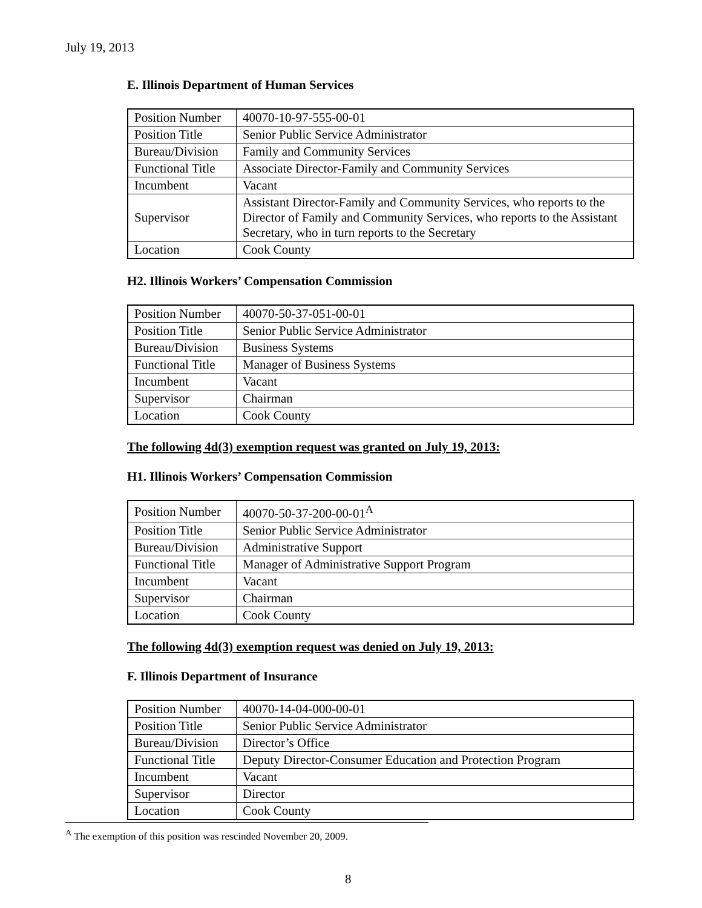July 19, 2013
E. Illinois Department of Human Services
| Position Number | 40070-10-97-555-00-01 |
| Position Title | Senior Public Service Administrator |
| Bureau/Division | Family and Community Services |
| Functional Title | Associate Director-Family and Community Services |
| Incumbent | Vacant |
| Supervisor | Assistant Director-Family and Community Services, who reports to the Director of Family and Community Services, who reports to the Assistant Secretary, who in turn reports to the Secretary |
| Location | Cook County |
H2. Illinois Workers’ Compensation Commission
| Position Number | 40070-50-37-051-00-01 |
| Position Title | Senior Public Service Administrator |
| Bureau/Division | Business Systems |
| Functional Title | Manager of Business Systems |
| Incumbent | Vacant |
| Supervisor | Chairman |
| Location | Cook County |
The following 4d(3) exemption request was granted on July 19, 2013:
H1. Illinois Workers’ Compensation Commission
| Position Number | 40070-50-37-200-00-01<sup>A</sup> |
| Position Title | Senior Public Service Administrator |
| Bureau/Division | Administrative Support |
| Functional Title | Manager of Administrative Support Program |
| Incumbent | Vacant |
| Supervisor | Chairman |
| Location | Cook County |
The following 4d(3) exemption request was denied on July 19, 2013:
F. Illinois Department of Insurance
| Position Number | 40070-14-04-000-00-01 |
| Position Title | Senior Public Service Administrator |
| Bureau/Division | Director’s Office |
| Functional Title | Deputy Director-Consumer Education and Protection Program |
| Incumbent | Vacant |
| Supervisor | Director |
| Location | Cook County |
<sup>A</sup> The exemption of this position was rescinded November 20, 2009.
8